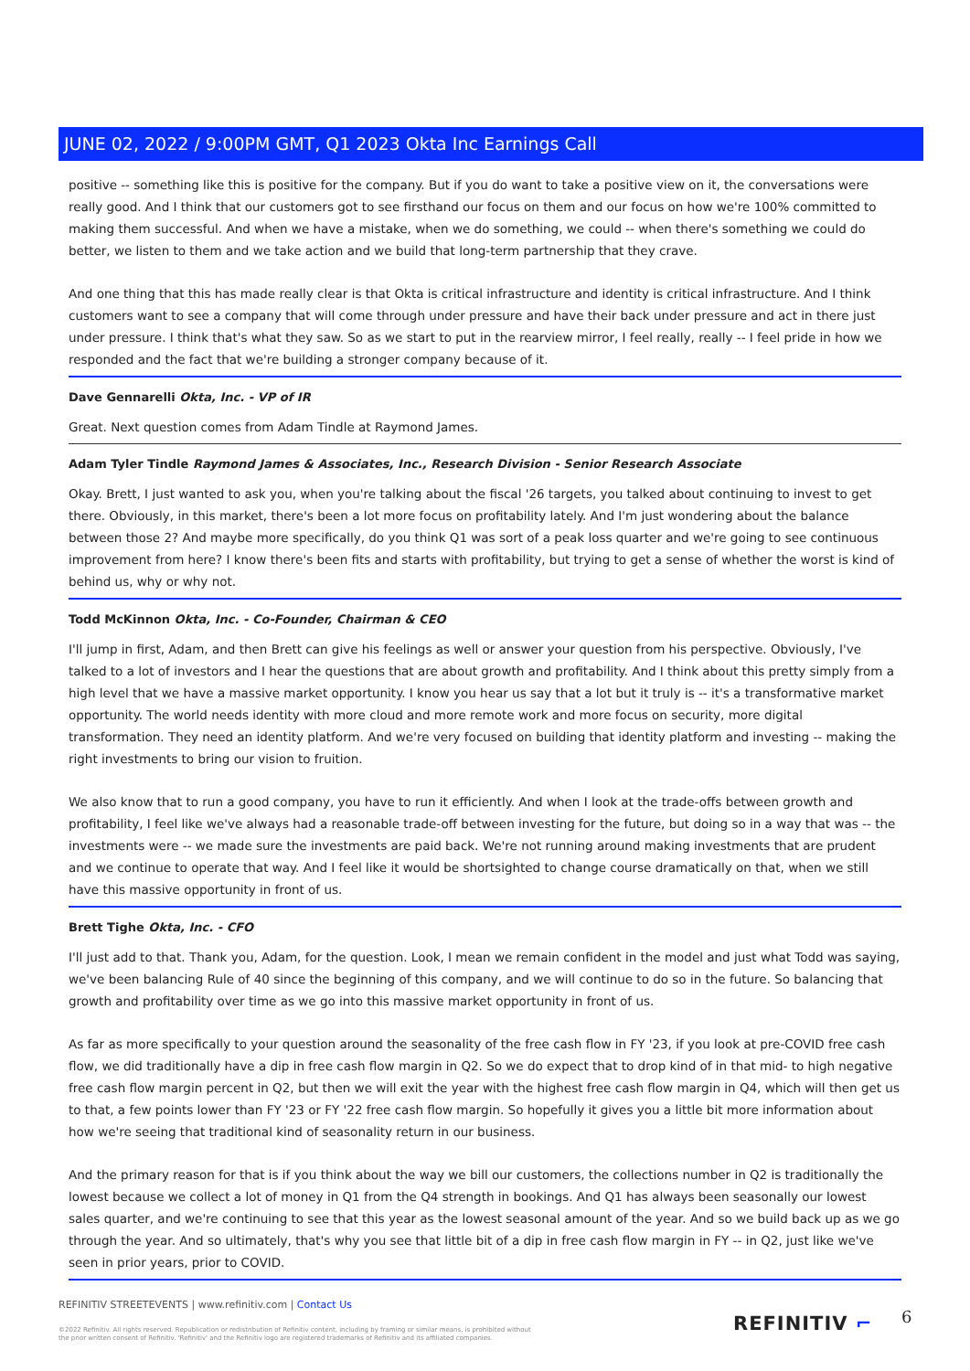JUNE 02, 2022 / 9:00PM GMT, Q1 2023 Okta Inc Earnings Call
positive -- something like this is positive for the company. But if you do want to take a positive view on it, the conversations were really good. And I think that our customers got to see firsthand our focus on them and our focus on how we're 100% committed to making them successful. And when we have a mistake, when we do something, we could -- when there's something we could do better, we listen to them and we take action and we build that long-term partnership that they crave.
And one thing that this has made really clear is that Okta is critical infrastructure and identity is critical infrastructure. And I think customers want to see a company that will come through under pressure and have their back under pressure and act in there just under pressure. I think that's what they saw. So as we start to put in the rearview mirror, I feel really, really -- I feel pride in how we responded and the fact that we're building a stronger company because of it.
Dave Gennarelli Okta, Inc. - VP of IR
Great. Next question comes from Adam Tindle at Raymond James.
Adam Tyler Tindle Raymond James & Associates, Inc., Research Division - Senior Research Associate
Okay. Brett, I just wanted to ask you, when you're talking about the fiscal '26 targets, you talked about continuing to invest to get there. Obviously, in this market, there's been a lot more focus on profitability lately. And I'm just wondering about the balance between those 2? And maybe more specifically, do you think Q1 was sort of a peak loss quarter and we're going to see continuous improvement from here? I know there's been fits and starts with profitability, but trying to get a sense of whether the worst is kind of behind us, why or why not.
Todd McKinnon Okta, Inc. - Co-Founder, Chairman & CEO
I'll jump in first, Adam, and then Brett can give his feelings as well or answer your question from his perspective. Obviously, I've talked to a lot of investors and I hear the questions that are about growth and profitability. And I think about this pretty simply from a high level that we have a massive market opportunity. I know you hear us say that a lot but it truly is -- it's a transformative market opportunity. The world needs identity with more cloud and more remote work and more focus on security, more digital transformation. They need an identity platform. And we're very focused on building that identity platform and investing -- making the right investments to bring our vision to fruition.
We also know that to run a good company, you have to run it efficiently. And when I look at the trade-offs between growth and profitability, I feel like we've always had a reasonable trade-off between investing for the future, but doing so in a way that was -- the investments were -- we made sure the investments are paid back. We're not running around making investments that are prudent and we continue to operate that way. And I feel like it would be shortsighted to change course dramatically on that, when we still have this massive opportunity in front of us.
Brett Tighe Okta, Inc. - CFO
I'll just add to that. Thank you, Adam, for the question. Look, I mean we remain confident in the model and just what Todd was saying, we've been balancing Rule of 40 since the beginning of this company, and we will continue to do so in the future. So balancing that growth and profitability over time as we go into this massive market opportunity in front of us.
As far as more specifically to your question around the seasonality of the free cash flow in FY '23, if you look at pre-COVID free cash flow, we did traditionally have a dip in free cash flow margin in Q2. So we do expect that to drop kind of in that mid- to high negative free cash flow margin percent in Q2, but then we will exit the year with the highest free cash flow margin in Q4, which will then get us to that, a few points lower than FY '23 or FY '22 free cash flow margin. So hopefully it gives you a little bit more information about how we're seeing that traditional kind of seasonality return in our business.
And the primary reason for that is if you think about the way we bill our customers, the collections number in Q2 is traditionally the lowest because we collect a lot of money in Q1 from the Q4 strength in bookings. And Q1 has always been seasonally our lowest sales quarter, and we're continuing to see that this year as the lowest seasonal amount of the year. And so we build back up as we go through the year. And so ultimately, that's why you see that little bit of a dip in free cash flow margin in FY -- in Q2, just like we've seen in prior years, prior to COVID.
REFINITIV STREETEVENTS | www.refinitiv.com | Contact Us
©2022 Refinitiv. All rights reserved. Republication or redistribution of Refinitiv content, including by framing or similar means, is prohibited without the prior written consent of Refinitiv. 'Refinitiv' and the Refinitiv logo are registered trademarks of Refinitiv and its affiliated companies.
REFINITIV ⌐ 6